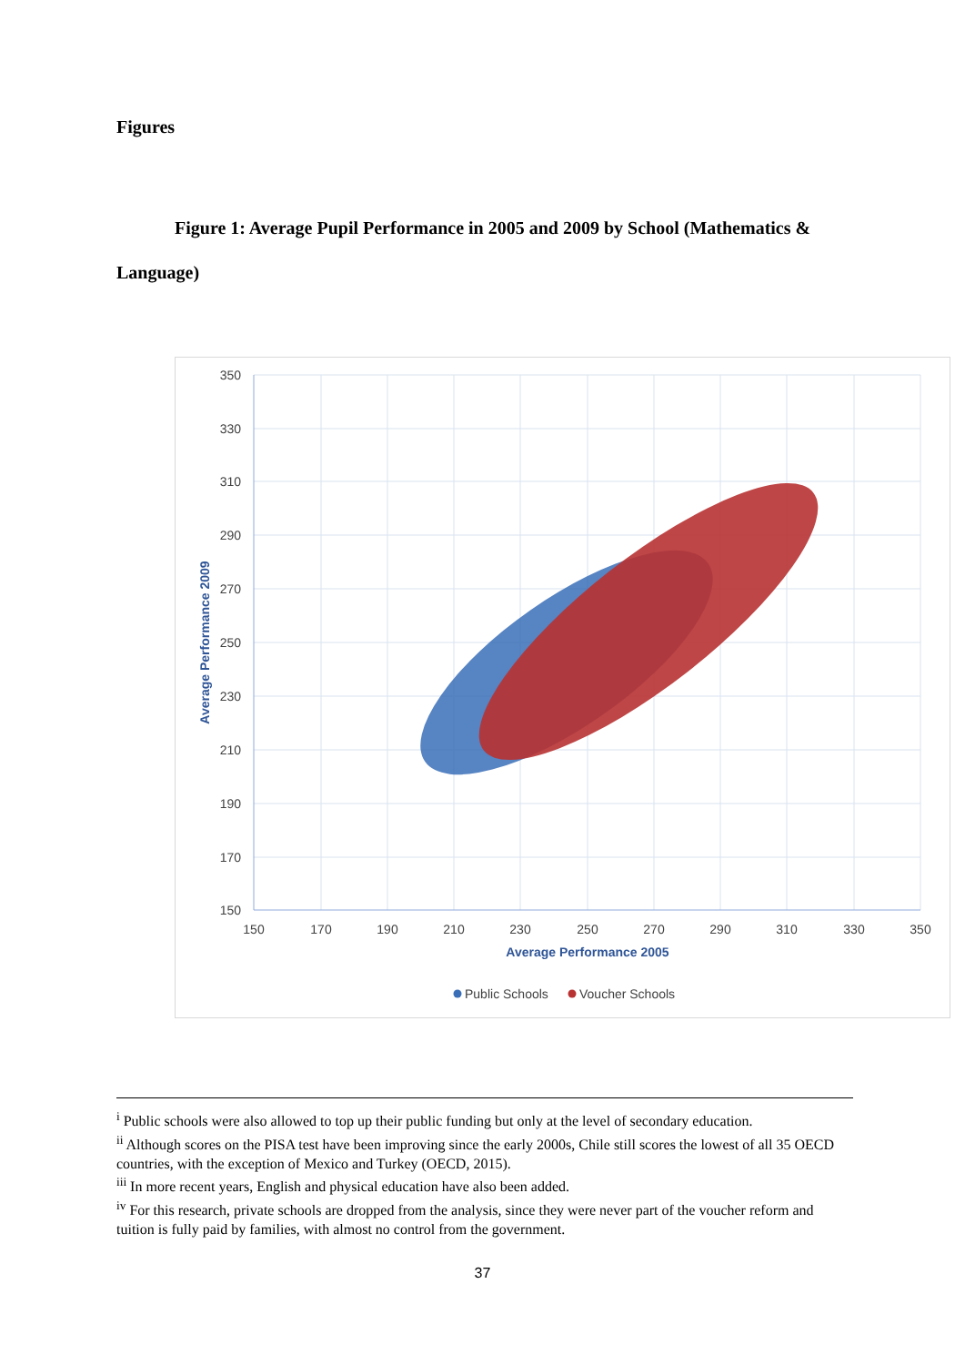Figures
Figure 1: Average Pupil Performance in 2005 and 2009 by School (Mathematics & Language)
350
330
310
290
270
250
230
210
190
170
150
150
170
190
210
230
250
270
290
310
330
350
Average Performance 2005
Average Performance 2009
Public Schools
Voucher Schools
<sup>i</sup> Public schools were also allowed to top up their public funding but only at the level of secondary education.
<sup>ii</sup> Although scores on the PISA test have been improving since the early 2000s, Chile still scores the lowest of all 35 OECD countries, with the exception of Mexico and Turkey (OECD, 2015).
<sup>iii</sup> In more recent years, English and physical education have also been added.
<sup>iv</sup> For this research, private schools are dropped from the analysis, since they were never part of the voucher reform and tuition is fully paid by families, with almost no control from the government.
37